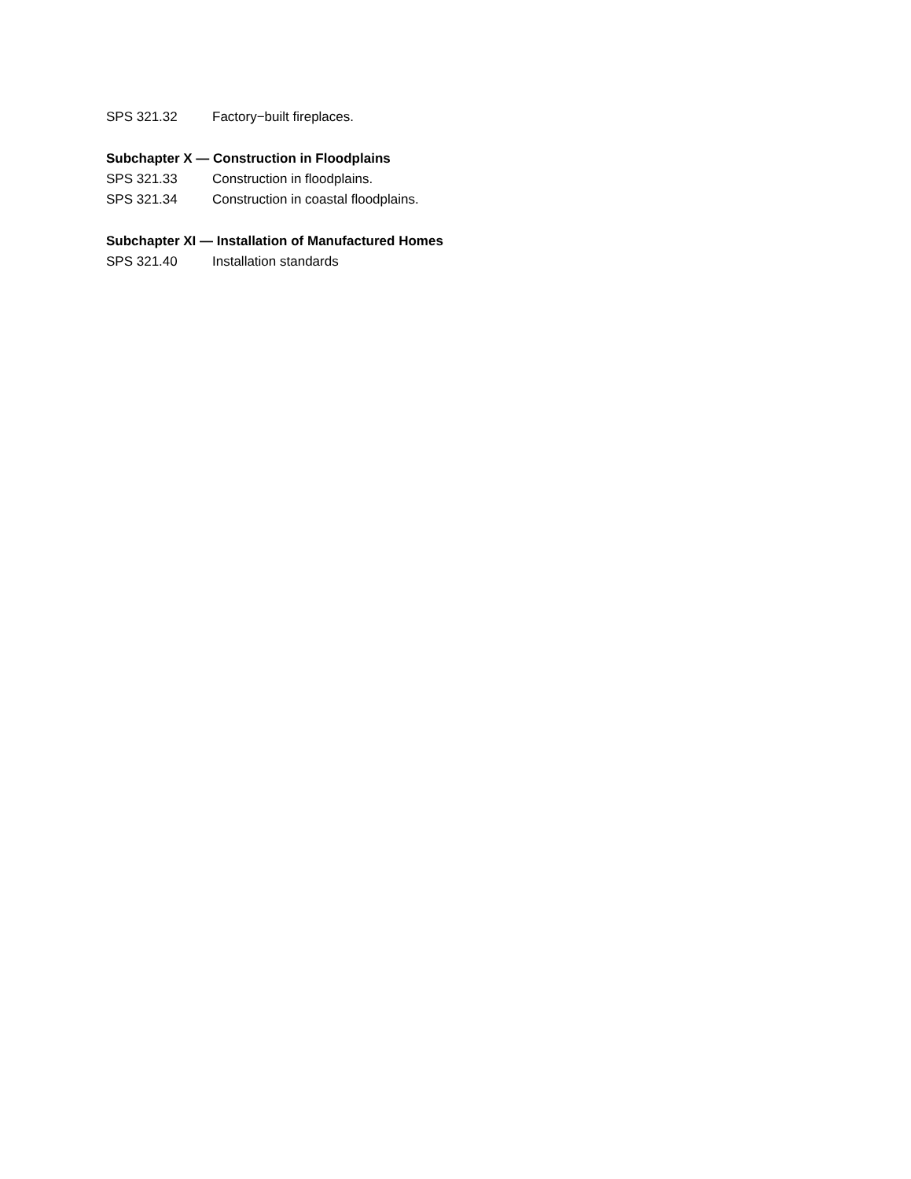SPS 321.32 Factory−built fireplaces.
Subchapter X — Construction in Floodplains
SPS 321.33 Construction in floodplains.
SPS 321.34 Construction in coastal floodplains.
Subchapter XI — Installation of Manufactured Homes
SPS 321.40 Installation standards